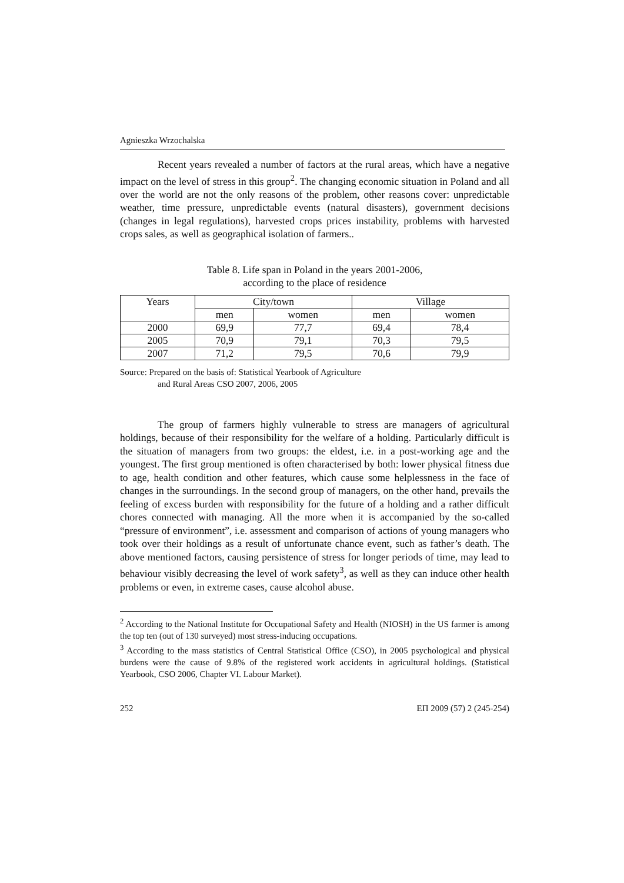Agnieszka Wrzochalska
Recent years revealed a number of factors at the rural areas, which have a negative impact on the level of stress in this group<sup>2</sup>. The changing economic situation in Poland and all over the world are not the only reasons of the problem, other reasons cover: unpredictable weather, time pressure, unpredictable events (natural disasters), government decisions (changes in legal regulations), harvested crops prices instability, problems with harvested crops sales, as well as geographical isolation of farmers..
Table 8. Life span in Poland in the years 2001-2006,
according to the place of residence
| Years | City/town | | Village | |
| | men | women | men | women |
| 2000 | 69,9 | 77,7 | 69,4 | 78,4 |
| 2005 | 70,9 | 79,1 | 70,3 | 79,5 |
| 2007 | 71,2 | 79,5 | 70,6 | 79,9 |
Source: Prepared on the basis of: Statistical Yearbook of Agriculture
and Rural Areas CSO 2007, 2006, 2005
The group of farmers highly vulnerable to stress are managers of agricultural holdings, because of their responsibility for the welfare of a holding. Particularly difficult is the situation of managers from two groups: the eldest, i.e. in a post-working age and the youngest. The first group mentioned is often characterised by both: lower physical fitness due to age, health condition and other features, which cause some helplessness in the face of changes in the surroundings. In the second group of managers, on the other hand, prevails the feeling of excess burden with responsibility for the future of a holding and a rather difficult chores connected with managing. All the more when it is accompanied by the so-called “pressure of environment”, i.e. assessment and comparison of actions of young managers who took over their holdings as a result of unfortunate chance event, such as father’s death. The above mentioned factors, causing persistence of stress for longer periods of time, may lead to behaviour visibly decreasing the level of work safety<sup>3</sup>, as well as they can induce other health problems or even, in extreme cases, cause alcohol abuse.
<sup>2</sup> According to the National Institute for Occupational Safety and Health (NIOSH) in the US farmer is among the top ten (out of 130 surveyed) most stress-inducing occupations.
<sup>3</sup> According to the mass statistics of Central Statistical Office (CSO), in 2005 psychological and physical burdens were the cause of 9.8% of the registered work accidents in agricultural holdings. (Statistical Yearbook, CSO 2006, Chapter VI. Labour Market).
252 ЕП 2009 (57) 2 (245-254)